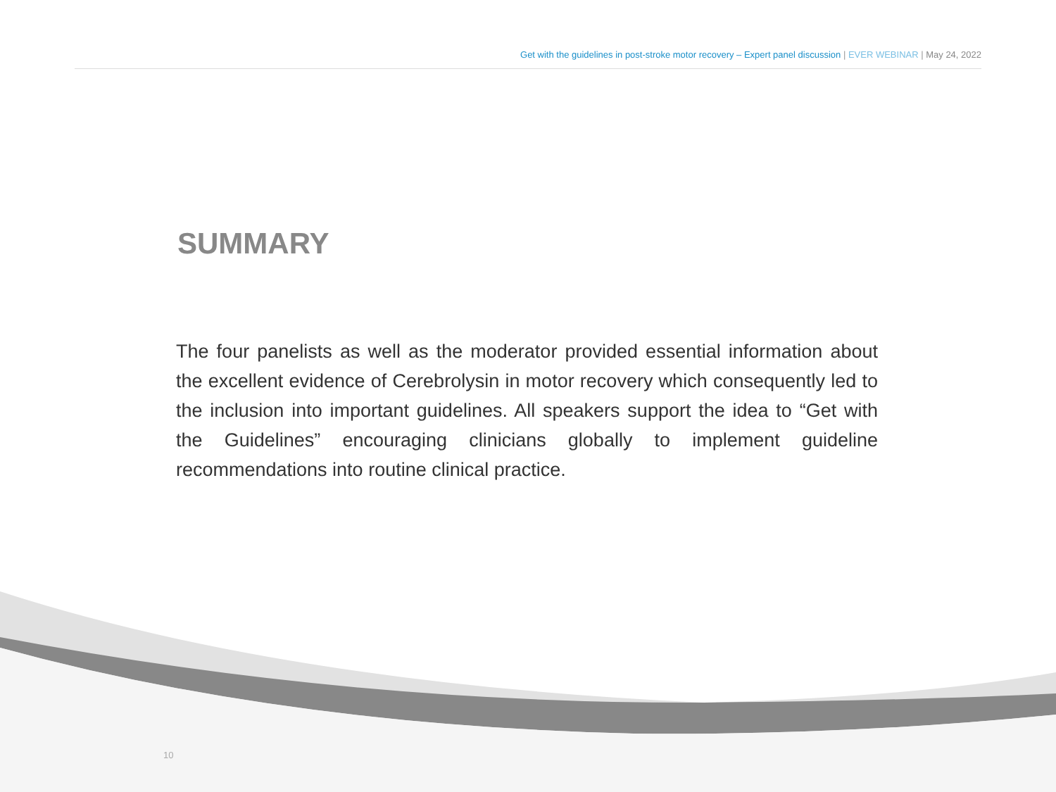Get with the guidelines in post-stroke motor recovery – Expert panel discussion | EVER WEBINAR | May 24, 2022
SUMMARY
The four panelists as well as the moderator provided essential information about the excellent evidence of Cerebrolysin in motor recovery which consequently led to the inclusion into important guidelines. All speakers support the idea to “Get with the Guidelines” encouraging clinicians globally to implement guideline recommendations into routine clinical practice.
10